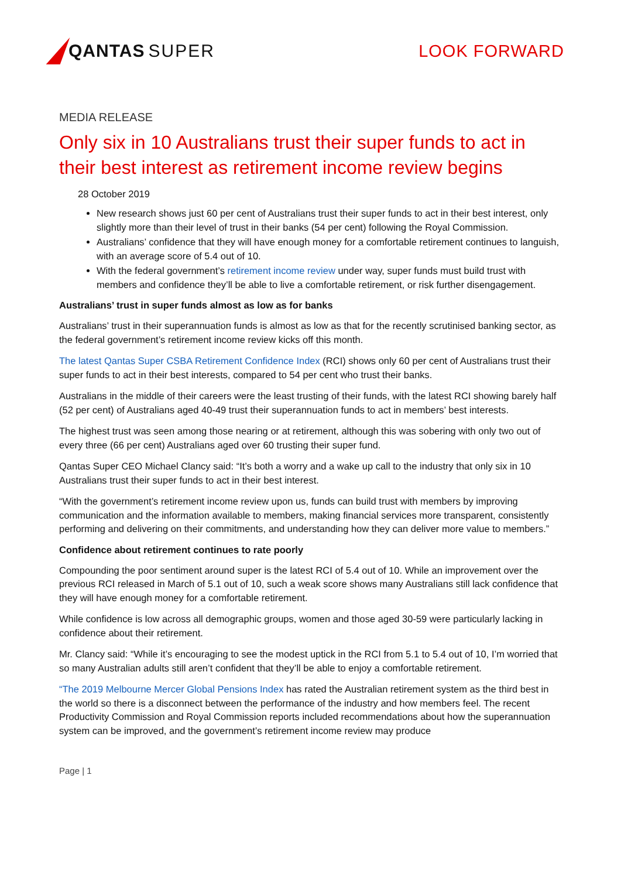QANTAS SUPER LOOK FORWARD
MEDIA RELEASE
Only six in 10 Australians trust their super funds to act in their best interest as retirement income review begins
28 October 2019
New research shows just 60 per cent of Australians trust their super funds to act in their best interest, only slightly more than their level of trust in their banks (54 per cent) following the Royal Commission.
Australians’ confidence that they will have enough money for a comfortable retirement continues to languish, with an average score of 5.4 out of 10.
With the federal government’s retirement income review under way, super funds must build trust with members and confidence they’ll be able to live a comfortable retirement, or risk further disengagement.
Australians’ trust in super funds almost as low as for banks
Australians’ trust in their superannuation funds is almost as low as that for the recently scrutinised banking sector, as the federal government’s retirement income review kicks off this month.
The latest Qantas Super CSBA Retirement Confidence Index (RCI) shows only 60 per cent of Australians trust their super funds to act in their best interests, compared to 54 per cent who trust their banks.
Australians in the middle of their careers were the least trusting of their funds, with the latest RCI showing barely half (52 per cent) of Australians aged 40-49 trust their superannuation funds to act in members’ best interests.
The highest trust was seen among those nearing or at retirement, although this was sobering with only two out of every three (66 per cent) Australians aged over 60 trusting their super fund.
Qantas Super CEO Michael Clancy said: “It’s both a worry and a wake up call to the industry that only six in 10 Australians trust their super funds to act in their best interest.
“With the government’s retirement income review upon us, funds can build trust with members by improving communication and the information available to members, making financial services more transparent, consistently performing and delivering on their commitments, and understanding how they can deliver more value to members.”
Confidence about retirement continues to rate poorly
Compounding the poor sentiment around super is the latest RCI of 5.4 out of 10. While an improvement over the previous RCI released in March of 5.1 out of 10, such a weak score shows many Australians still lack confidence that they will have enough money for a comfortable retirement.
While confidence is low across all demographic groups, women and those aged 30-59 were particularly lacking in confidence about their retirement.
Mr. Clancy said: “While it’s encouraging to see the modest uptick in the RCI from 5.1 to 5.4 out of 10, I’m worried that so many Australian adults still aren’t confident that they’ll be able to enjoy a comfortable retirement.
“The 2019 Melbourne Mercer Global Pensions Index has rated the Australian retirement system as the third best in the world so there is a disconnect between the performance of the industry and how members feel. The recent Productivity Commission and Royal Commission reports included recommendations about how the superannuation system can be improved, and the government’s retirement income review may produce
Page | 1